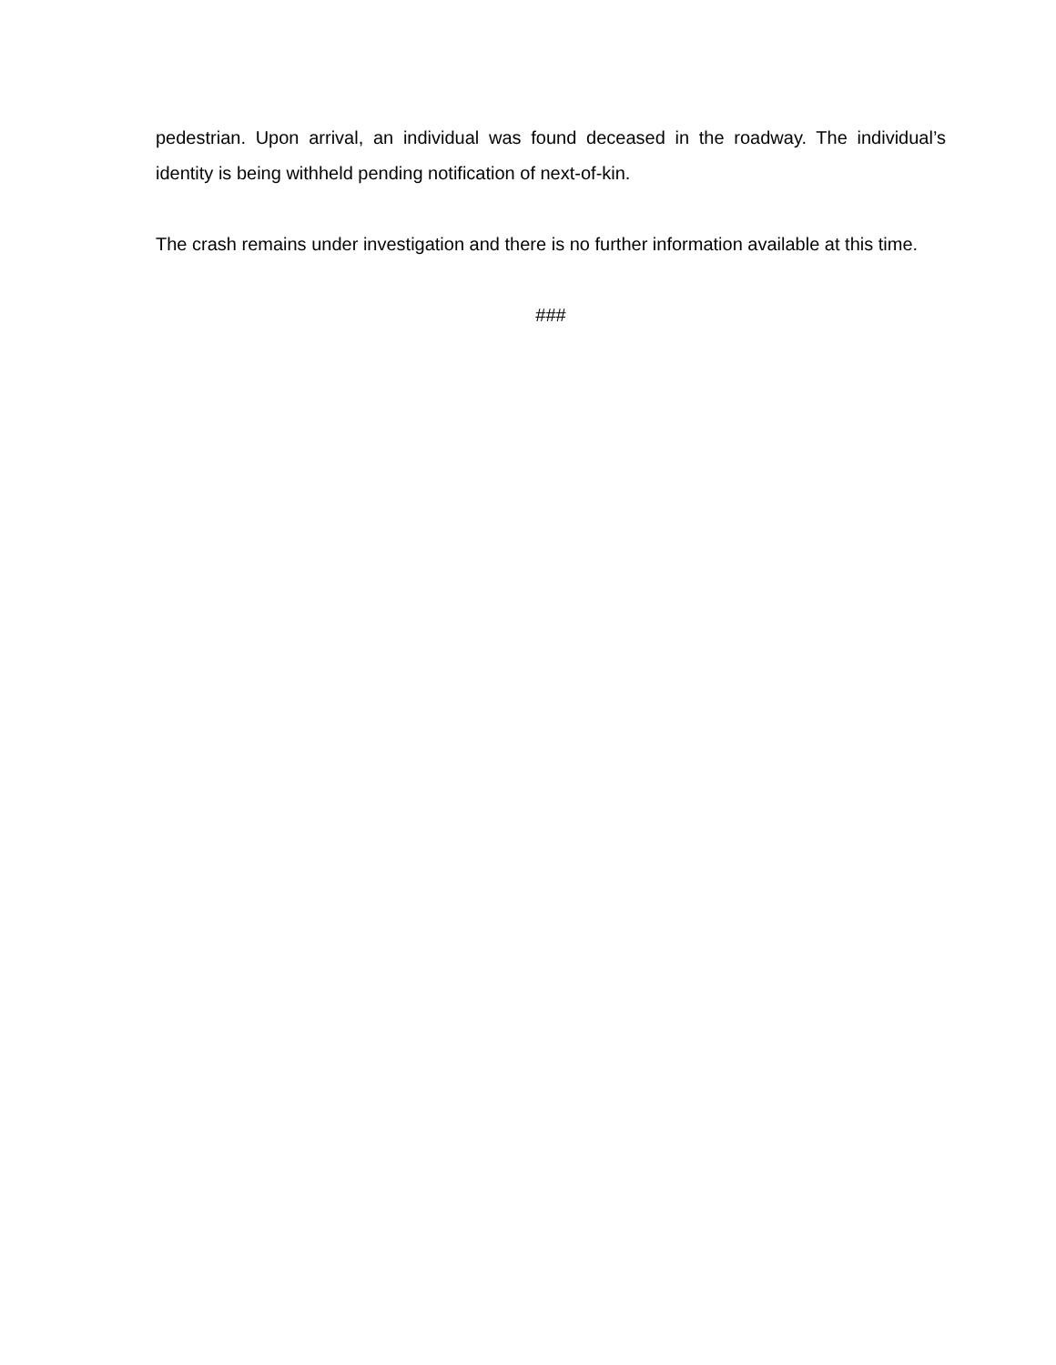pedestrian. Upon arrival, an individual was found deceased in the roadway. The individual’s identity is being withheld pending notification of next-of-kin.
The crash remains under investigation and there is no further information available at this time.
###